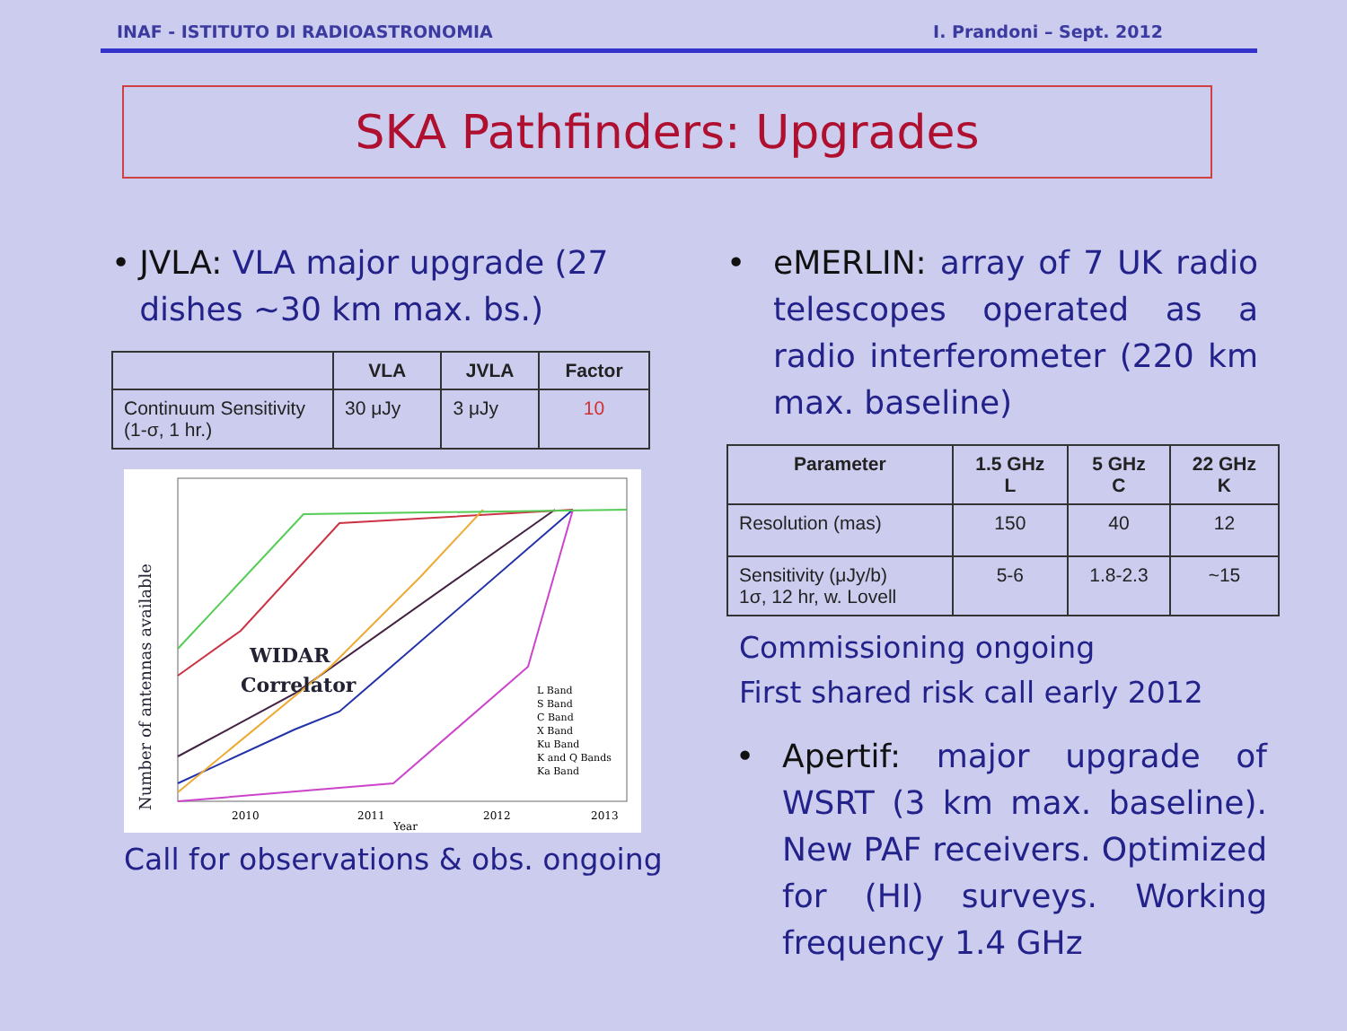INAF - ISTITUTO DI RADIOASTRONOMIA I. Prandoni – Sept. 2012
SKA Pathfinders: Upgrades
• JVLA: VLA major upgrade (27 dishes ~30 km max. bs.)
| | VLA | JVLA | Factor |
| --- | --- | --- | --- |
| Continuum Sensitivity (1-σ, 1 hr.) | 30 μJy | 3 μJy | 10 |
Number of antennas available
WIDAR
Correlator
2010
2011
2012
2013
Year
L Band
S Band
C Band
X Band
Ku Band
K and Q Bands
Ka Band
Call for observations & obs. ongoing
• eMERLIN: array of 7 UK radio telescopes operated as a radio interferometer (220 km max. baseline)
| Parameter | 1.5 GHz L | 5 GHz C | 22 GHz K |
| --- | --- | --- | --- |
| Resolution (mas) | 150 | 40 | 12 |
| Sensitivity (μJy/b) 1σ, 12 hr, w. Lovell | 5-6 | 1.8-2.3 | ~15 |
Commissioning ongoing
First shared risk call early 2012
• Apertif: major upgrade of WSRT (3 km max. baseline). New PAF receivers. Optimized for (HI) surveys. Working frequency 1.4 GHz